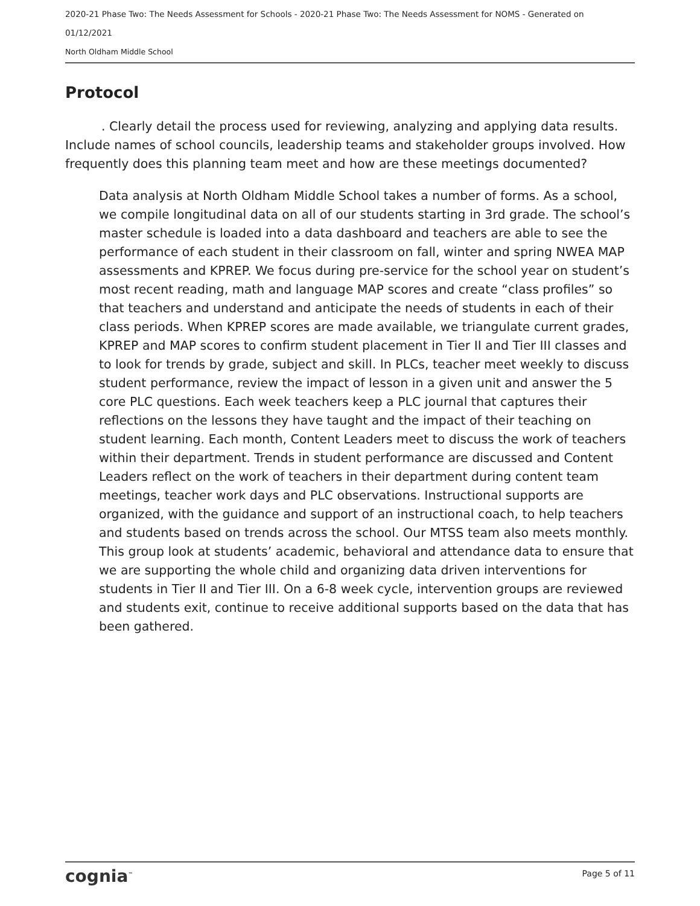2020-21 Phase Two: The Needs Assessment for Schools - 2020-21 Phase Two: The Needs Assessment for NOMS - Generated on
01/12/2021
North Oldham Middle School
Protocol
. Clearly detail the process used for reviewing, analyzing and applying data results. Include names of school councils, leadership teams and stakeholder groups involved. How frequently does this planning team meet and how are these meetings documented?
Data analysis at North Oldham Middle School takes a number of forms. As a school, we compile longitudinal data on all of our students starting in 3rd grade. The school’s master schedule is loaded into a data dashboard and teachers are able to see the performance of each student in their classroom on fall, winter and spring NWEA MAP assessments and KPREP. We focus during pre-service for the school year on student’s most recent reading, math and language MAP scores and create “class profiles” so that teachers and understand and anticipate the needs of students in each of their class periods. When KPREP scores are made available, we triangulate current grades, KPREP and MAP scores to confirm student placement in Tier II and Tier III classes and to look for trends by grade, subject and skill. In PLCs, teacher meet weekly to discuss student performance, review the impact of lesson in a given unit and answer the 5 core PLC questions. Each week teachers keep a PLC journal that captures their reflections on the lessons they have taught and the impact of their teaching on student learning. Each month, Content Leaders meet to discuss the work of teachers within their department. Trends in student performance are discussed and Content Leaders reflect on the work of teachers in their department during content team meetings, teacher work days and PLC observations. Instructional supports are organized, with the guidance and support of an instructional coach, to help teachers and students based on trends across the school. Our MTSS team also meets monthly. This group look at students’ academic, behavioral and attendance data to ensure that we are supporting the whole child and organizing data driven interventions for students in Tier II and Tier III. On a 6-8 week cycle, intervention groups are reviewed and students exit, continue to receive additional supports based on the data that has been gathered.
cognia<sup>™</sup> Page 5 of 11